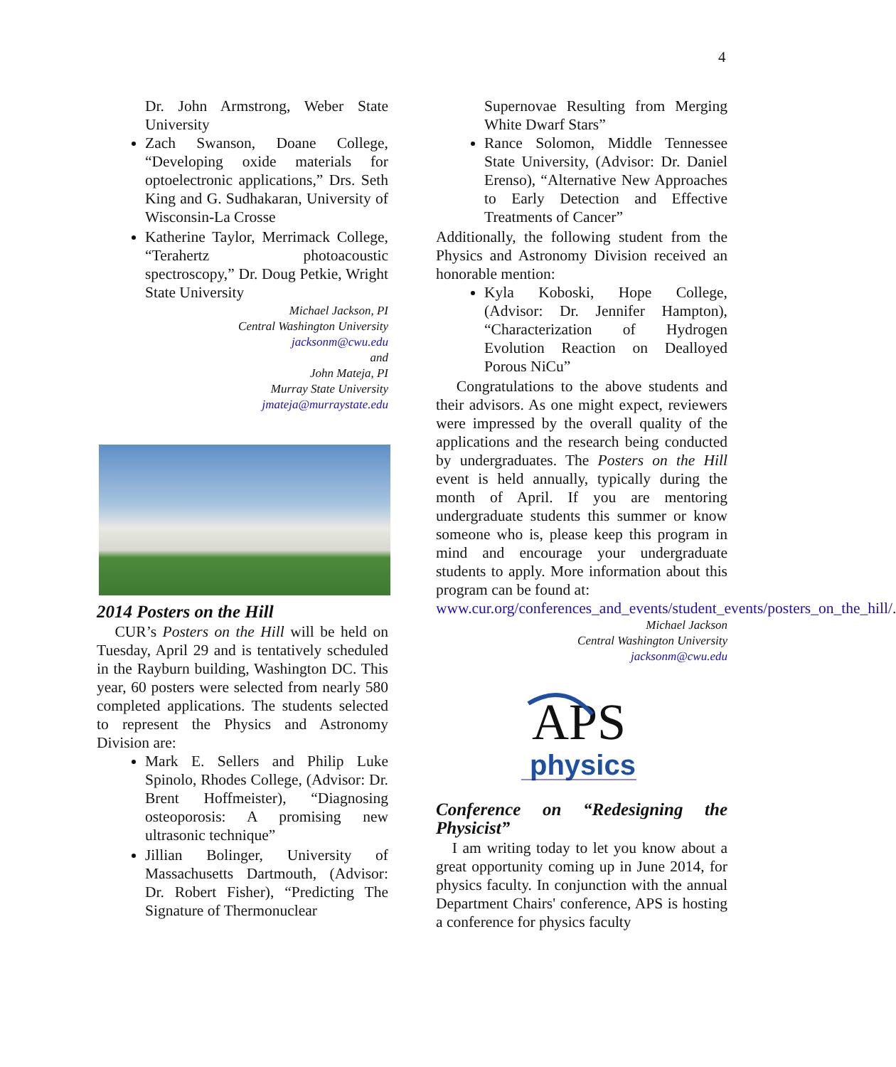4
Dr. John Armstrong, Weber State University
Zach Swanson, Doane College, “Developing oxide materials for optoelectronic applications,” Drs. Seth King and G. Sudhakaran, University of Wisconsin-La Crosse
Katherine Taylor, Merrimack College, “Terahertz photoacoustic spectroscopy,” Dr. Doug Petkie, Wright State University
Michael Jackson, PI
Central Washington University
jacksonm@cwu.edu
and
John Mateja, PI
Murray State University
jmateja@murraystate.edu
2014 Posters on the Hill
CUR’s Posters on the Hill will be held on Tuesday, April 29 and is tentatively scheduled in the Rayburn building, Washington DC. This year, 60 posters were selected from nearly 580 completed applications. The students selected to represent the Physics and Astronomy Division are:
Mark E. Sellers and Philip Luke Spinolo, Rhodes College, (Advisor: Dr. Brent Hoffmeister), “Diagnosing osteoporosis: A promising new ultrasonic technique”
Jillian Bolinger, University of Massachusetts Dartmouth, (Advisor: Dr. Robert Fisher), “Predicting The Signature of Thermonuclear
Supernovae Resulting from Merging White Dwarf Stars”
Rance Solomon, Middle Tennessee State University, (Advisor: Dr. Daniel Erenso), “Alternative New Approaches to Early Detection and Effective Treatments of Cancer”
Additionally, the following student from the Physics and Astronomy Division received an honorable mention:
Kyla Koboski, Hope College, (Advisor: Dr. Jennifer Hampton), “Characterization of Hydrogen Evolution Reaction on Dealloyed Porous NiCu”
Congratulations to the above students and their advisors. As one might expect, reviewers were impressed by the overall quality of the applications and the research being conducted by undergraduates. The Posters on the Hill event is held annually, typically during the month of April. If you are mentoring undergraduate students this summer or know someone who is, please keep this program in mind and encourage your undergraduate students to apply. More information about this program can be found at:
www.cur.org/conferences_and_events/student_events/posters_on_the_hill/.
Michael Jackson
Central Washington University
jacksonm@cwu.edu
APS
physics
Conference on “Redesigning the Physicist”
I am writing today to let you know about a great opportunity coming up in June 2014, for physics faculty. In conjunction with the annual Department Chairs' conference, APS is hosting a conference for physics faculty